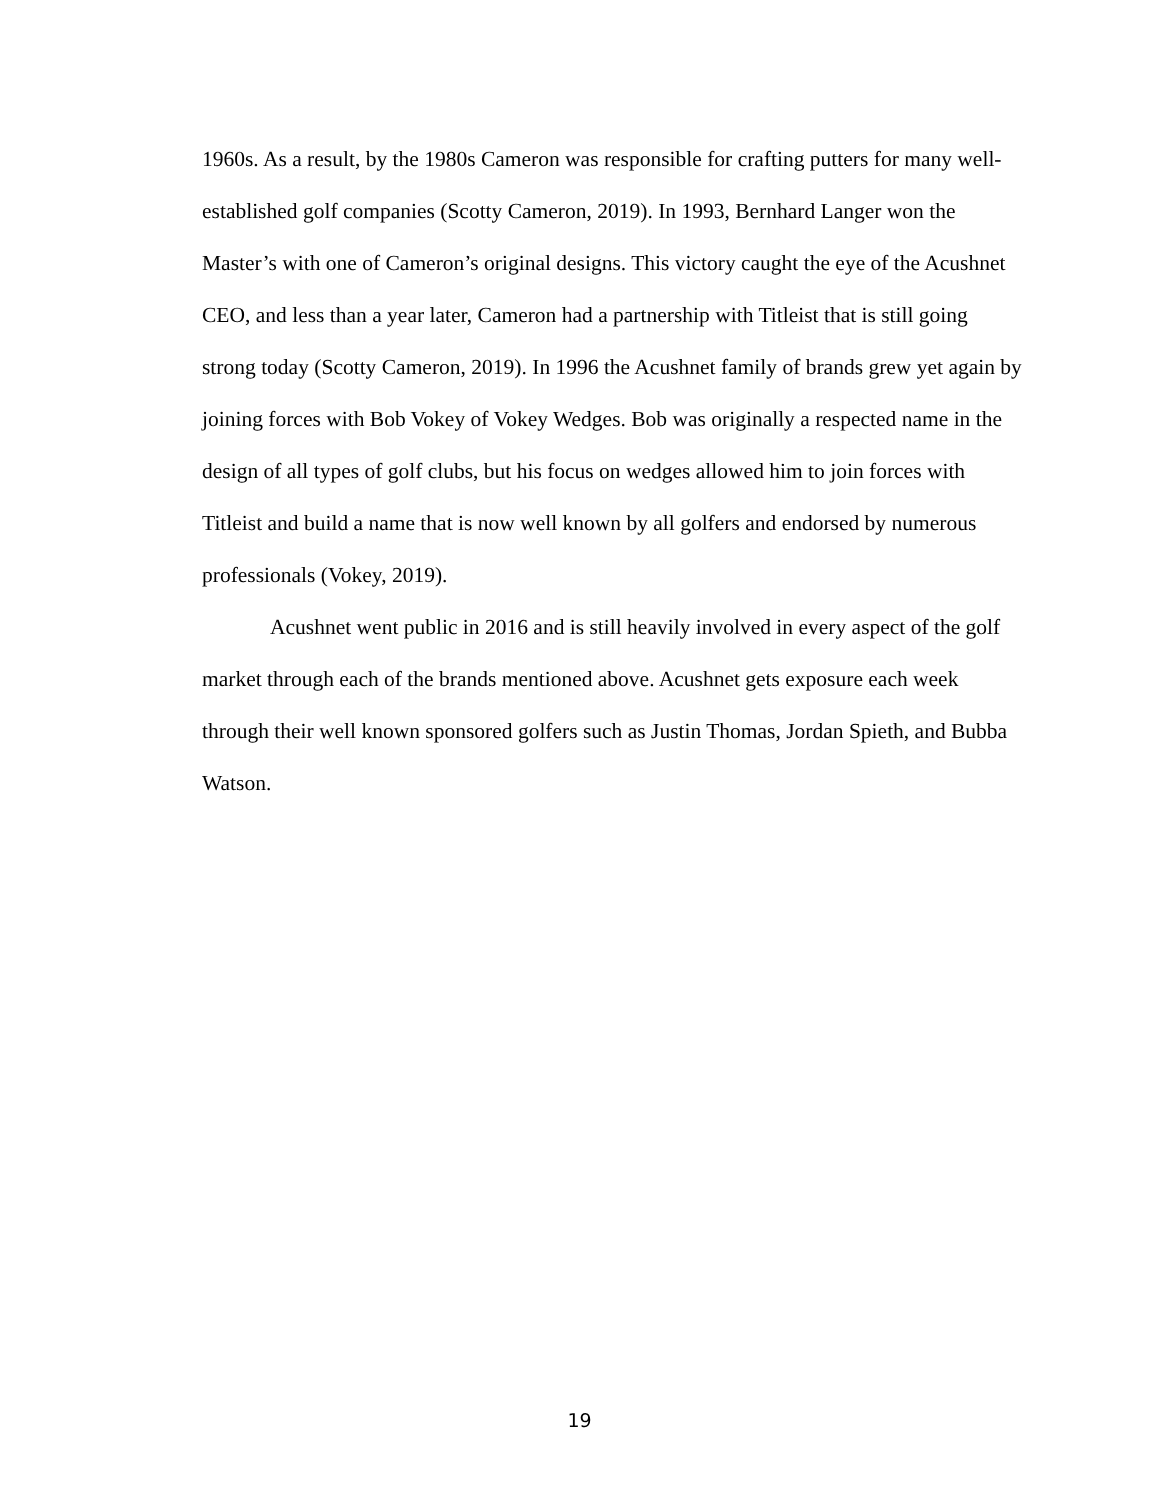1960s. As a result, by the 1980s Cameron was responsible for crafting putters for many well-established golf companies (Scotty Cameron, 2019). In 1993, Bernhard Langer won the Master’s with one of Cameron’s original designs. This victory caught the eye of the Acushnet CEO, and less than a year later, Cameron had a partnership with Titleist that is still going strong today (Scotty Cameron, 2019). In 1996 the Acushnet family of brands grew yet again by joining forces with Bob Vokey of Vokey Wedges. Bob was originally a respected name in the design of all types of golf clubs, but his focus on wedges allowed him to join forces with Titleist and build a name that is now well known by all golfers and endorsed by numerous professionals (Vokey, 2019).
Acushnet went public in 2016 and is still heavily involved in every aspect of the golf market through each of the brands mentioned above. Acushnet gets exposure each week through their well known sponsored golfers such as Justin Thomas, Jordan Spieth, and Bubba Watson.
19